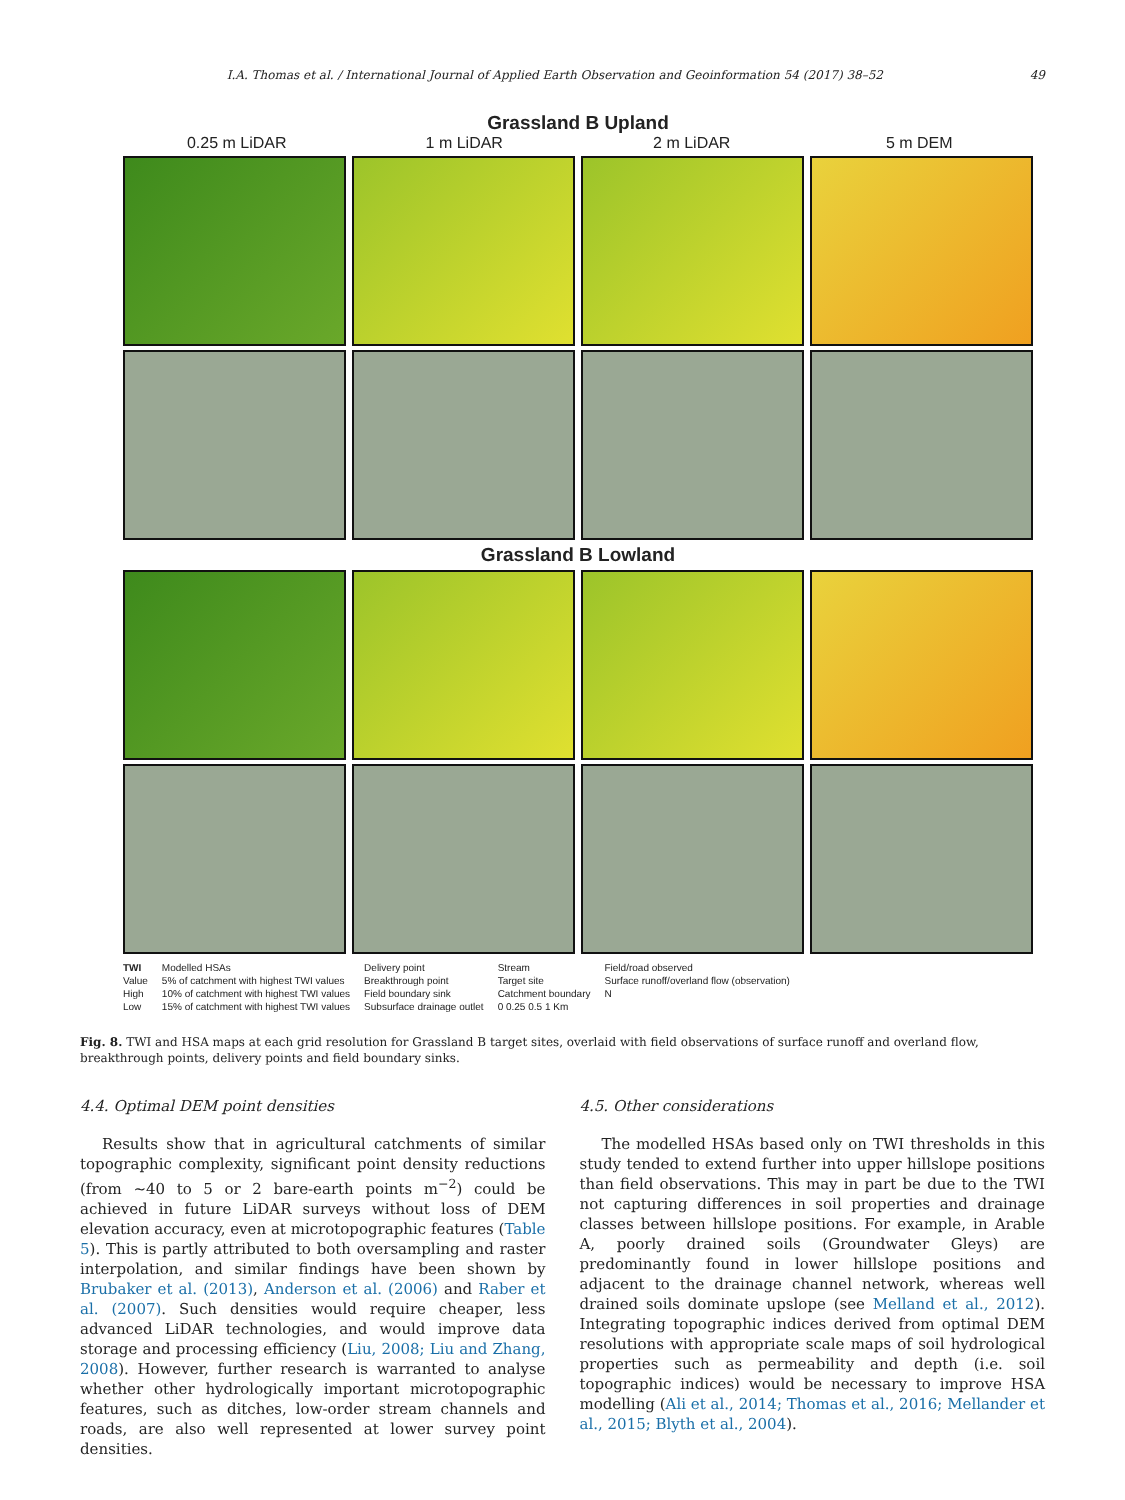I.A. Thomas et al. / International Journal of Applied Earth Observation and Geoinformation 54 (2017) 38–52 49
Grassland B Upland
0.25 m LiDAR 1 m LiDAR 2 m LiDAR 5 m DEM
Grassland B Lowland
TWI
Value
High
Low
Modelled HSAs
5% of catchment with highest TWI values
10% of catchment with highest TWI values
15% of catchment with highest TWI values
Delivery point
Breakthrough point
Field boundary sink
Subsurface drainage outlet
Stream
Target site
Catchment boundary
0 0.25 0.5 1 Km
Field/road observed
Surface runoff/overland flow (observation)
N
Fig. 8. TWI and HSA maps at each grid resolution for Grassland B target sites, overlaid with field observations of surface runoff and overland flow, breakthrough points, delivery points and field boundary sinks.
4.4. Optimal DEM point densities
Results show that in agricultural catchments of similar topographic complexity, significant point density reductions (from ∼40 to 5 or 2 bare-earth points m<sup>−2</sup>) could be achieved in future LiDAR surveys without loss of DEM elevation accuracy, even at microtopographic features (Table 5). This is partly attributed to both oversampling and raster interpolation, and similar findings have been shown by Brubaker et al. (2013), Anderson et al. (2006) and Raber et al. (2007). Such densities would require cheaper, less advanced LiDAR technologies, and would improve data storage and processing efficiency (Liu, 2008; Liu and Zhang, 2008). However, further research is warranted to analyse whether other hydrologically important microtopographic features, such as ditches, low-order stream channels and roads, are also well represented at lower survey point densities.
4.5. Other considerations
The modelled HSAs based only on TWI thresholds in this study tended to extend further into upper hillslope positions than field observations. This may in part be due to the TWI not capturing differences in soil properties and drainage classes between hillslope positions. For example, in Arable A, poorly drained soils (Groundwater Gleys) are predominantly found in lower hillslope positions and adjacent to the drainage channel network, whereas well drained soils dominate upslope (see Melland et al., 2012). Integrating topographic indices derived from optimal DEM resolutions with appropriate scale maps of soil hydrological properties such as permeability and depth (i.e. soil topographic indices) would be necessary to improve HSA modelling (Ali et al., 2014; Thomas et al., 2016; Mellander et al., 2015; Blyth et al., 2004).